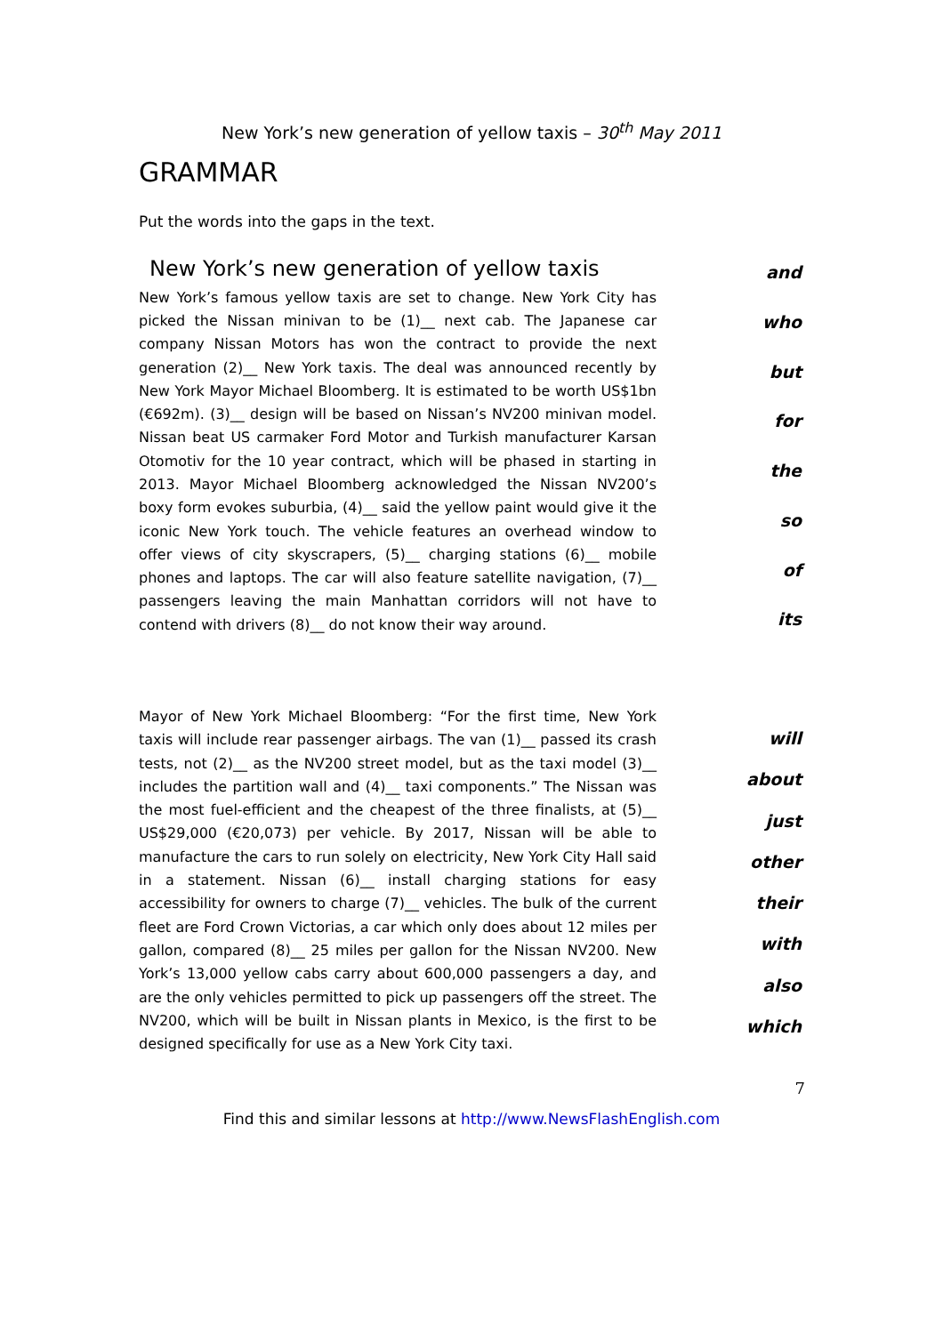New York’s new generation of yellow taxis – 30<sup>th</sup> May 2011
GRAMMAR
Put the words into the gaps in the text.
New York’s new generation of yellow taxis
New York’s famous yellow taxis are set to change. New York City has picked the Nissan minivan to be (1)__ next cab. The Japanese car company Nissan Motors has won the contract to provide the next generation (2)__ New York taxis. The deal was announced recently by New York Mayor Michael Bloomberg. It is estimated to be worth US$1bn (€692m). (3)__ design will be based on Nissan’s NV200 minivan model. Nissan beat US carmaker Ford Motor and Turkish manufacturer Karsan Otomotiv for the 10 year contract, which will be phased in starting in 2013. Mayor Michael Bloomberg acknowledged the Nissan NV200’s boxy form evokes suburbia, (4)__ said the yellow paint would give it the iconic New York touch. The vehicle features an overhead window to offer views of city skyscrapers, (5)__ charging stations (6)__ mobile phones and laptops. The car will also feature satellite navigation, (7)__ passengers leaving the main Manhattan corridors will not have to contend with drivers (8)__ do not know their way around.
and
who
but
for
the
so
of
its
Mayor of New York Michael Bloomberg: “For the first time, New York taxis will include rear passenger airbags. The van (1)__ passed its crash tests, not (2)__ as the NV200 street model, but as the taxi model (3)__ includes the partition wall and (4)__ taxi components.” The Nissan was the most fuel-efficient and the cheapest of the three finalists, at (5)__ US$29,000 (€20,073) per vehicle. By 2017, Nissan will be able to manufacture the cars to run solely on electricity, New York City Hall said in a statement. Nissan (6)__ install charging stations for easy accessibility for owners to charge (7)__ vehicles. The bulk of the current fleet are Ford Crown Victorias, a car which only does about 12 miles per gallon, compared (8)__ 25 miles per gallon for the Nissan NV200. New York’s 13,000 yellow cabs carry about 600,000 passengers a day, and are the only vehicles permitted to pick up passengers off the street. The NV200, which will be built in Nissan plants in Mexico, is the first to be designed specifically for use as a New York City taxi.
will
about
just
other
their
with
also
which
7
Find this and similar lessons at http://www.NewsFlashEnglish.com